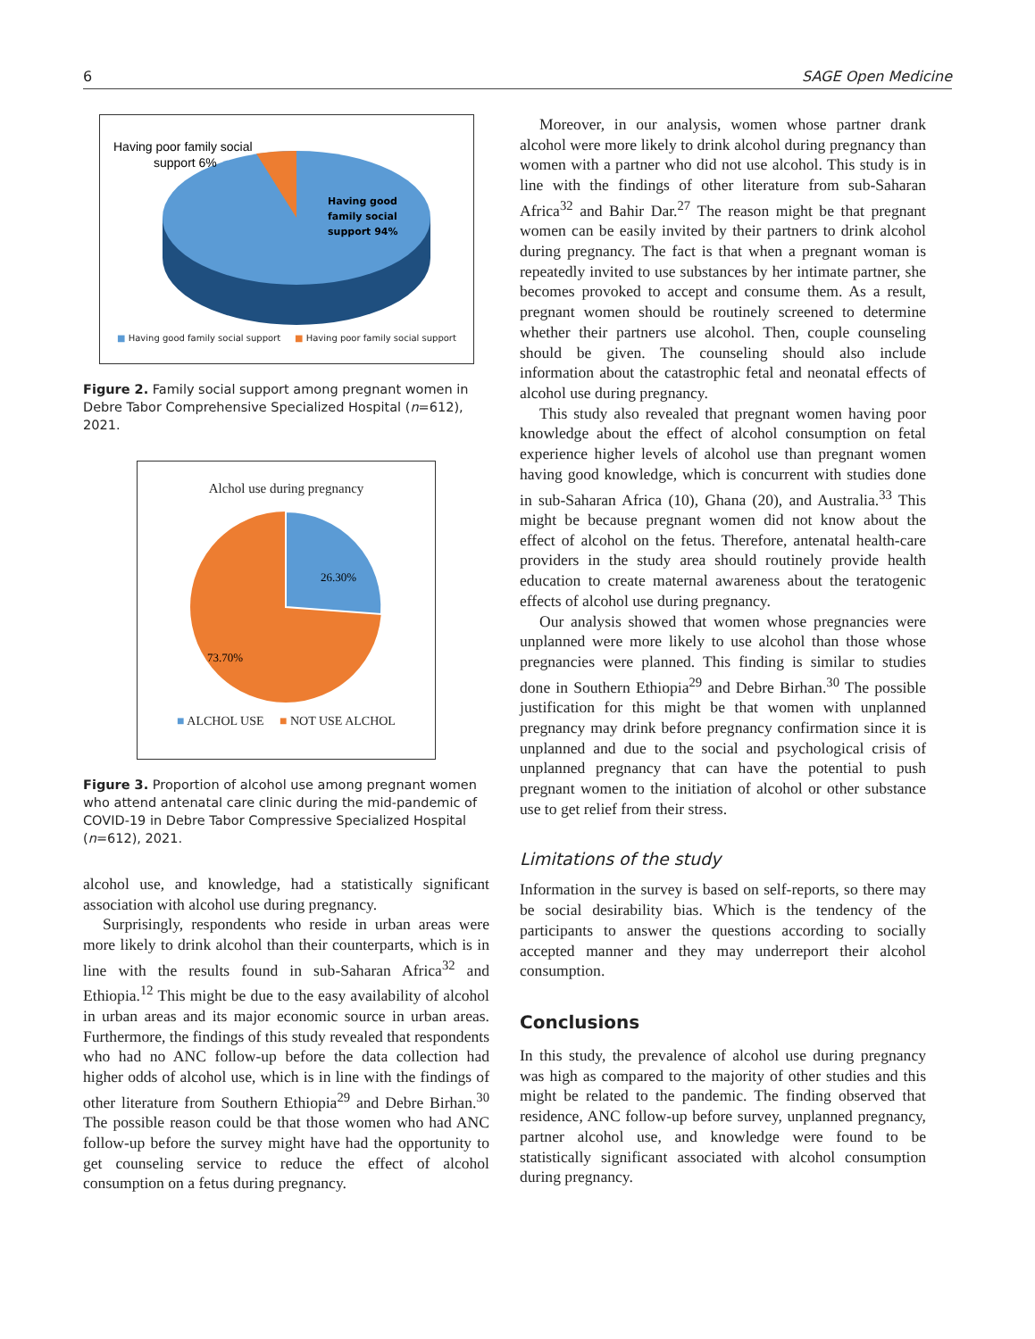6 SAGE Open Medicine
Having poor family social
support 6%
Having good
family social
support 94%
■ Having good family social support ■ Having poor family social support
Figure 2. Family social support among pregnant women in Debre Tabor Comprehensive Specialized Hospital (n=612), 2021.
Alchol use during pregnancy
26.30%
73.70%
■ ALCHOL USE ■ NOT USE ALCHOL
Figure 3. Proportion of alcohol use among pregnant women who attend antenatal care clinic during the mid-pandemic of COVID-19 in Debre Tabor Compressive Specialized Hospital (n=612), 2021.
alcohol use, and knowledge, had a statistically significant association with alcohol use during pregnancy.
Surprisingly, respondents who reside in urban areas were more likely to drink alcohol than their counterparts, which is in line with the results found in sub-Saharan Africa<sup>32</sup> and Ethiopia.<sup>12</sup> This might be due to the easy availability of alcohol in urban areas and its major economic source in urban areas. Furthermore, the findings of this study revealed that respondents who had no ANC follow-up before the data collection had higher odds of alcohol use, which is in line with the findings of other literature from Southern Ethiopia<sup>29</sup> and Debre Birhan.<sup>30</sup> The possible reason could be that those women who had ANC follow-up before the survey might have had the opportunity to get counseling service to reduce the effect of alcohol consumption on a fetus during pregnancy.
Moreover, in our analysis, women whose partner drank alcohol were more likely to drink alcohol during pregnancy than women with a partner who did not use alcohol. This study is in line with the findings of other literature from sub-Saharan Africa<sup>32</sup> and Bahir Dar.<sup>27</sup> The reason might be that pregnant women can be easily invited by their partners to drink alcohol during pregnancy. The fact is that when a pregnant woman is repeatedly invited to use substances by her intimate partner, she becomes provoked to accept and consume them. As a result, pregnant women should be routinely screened to determine whether their partners use alcohol. Then, couple counseling should be given. The counseling should also include information about the catastrophic fetal and neonatal effects of alcohol use during pregnancy.
This study also revealed that pregnant women having poor knowledge about the effect of alcohol consumption on fetal experience higher levels of alcohol use than pregnant women having good knowledge, which is concurrent with studies done in sub-Saharan Africa (10), Ghana (20), and Australia.<sup>33</sup> This might be because pregnant women did not know about the effect of alcohol on the fetus. Therefore, antenatal health-care providers in the study area should routinely provide health education to create maternal awareness about the teratogenic effects of alcohol use during pregnancy.
Our analysis showed that women whose pregnancies were unplanned were more likely to use alcohol than those whose pregnancies were planned. This finding is similar to studies done in Southern Ethiopia<sup>29</sup> and Debre Birhan.<sup>30</sup> The possible justification for this might be that women with unplanned pregnancy may drink before pregnancy confirmation since it is unplanned and due to the social and psychological crisis of unplanned pregnancy that can have the potential to push pregnant women to the initiation of alcohol or other substance use to get relief from their stress.
Limitations of the study
Information in the survey is based on self-reports, so there may be social desirability bias. Which is the tendency of the participants to answer the questions according to socially accepted manner and they may underreport their alcohol consumption.
Conclusions
In this study, the prevalence of alcohol use during pregnancy was high as compared to the majority of other studies and this might be related to the pandemic. The finding observed that residence, ANC follow-up before survey, unplanned pregnancy, partner alcohol use, and knowledge were found to be statistically significant associated with alcohol consumption during pregnancy.